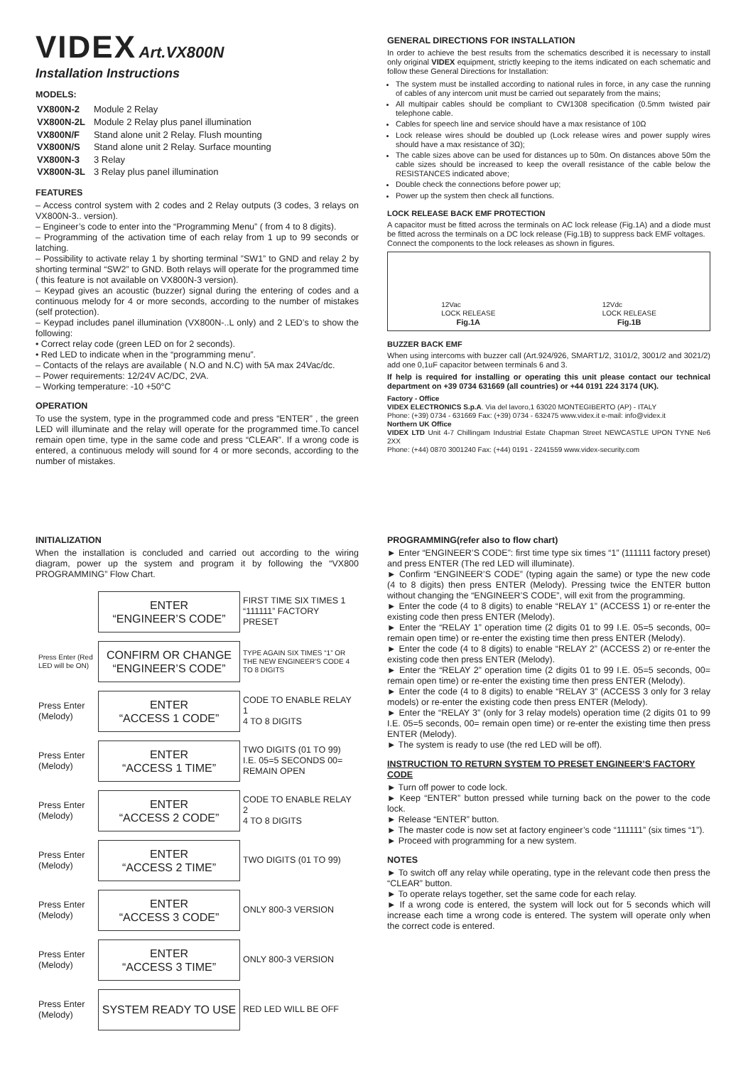VIDEX Art.VX800N
Installation Instructions
MODELS:
| VX800N-2 | Module 2 Relay |
| VX800N-2L | Module 2 Relay plus panel illumination |
| VX800N/F | Stand alone unit 2 Relay. Flush mounting |
| VX800N/S | Stand alone unit 2 Relay. Surface mounting |
| VX800N-3 | 3 Relay |
| VX800N-3L | 3 Relay plus panel illumination |
FEATURES
– Access control system with 2 codes and 2 Relay outputs (3 codes, 3 relays on VX800N-3.. version).
– Engineer’s code to enter into the “Programming Menu” ( from 4 to 8 digits).
– Programming of the activation time of each relay from 1 up to 99 seconds or latching.
– Possibility to activate relay 1 by shorting terminal ”SW1” to GND and relay 2 by shorting terminal “SW2” to GND. Both relays will operate for the programmed time ( this feature is not available on VX800N-3 version).
– Keypad gives an acoustic (buzzer) signal during the entering of codes and a continuous melody for 4 or more seconds, according to the number of mistakes (self protection).
– Keypad includes panel illumination (VX800N-..L only) and 2 LED’s to show the following:
• Correct relay code (green LED on for 2 seconds).
• Red LED to indicate when in the “programming menu”.
– Contacts of the relays are available ( N.O and N.C) with 5A max 24Vac/dc.
– Power requirements: 12/24V AC/DC, 2VA.
– Working temperature: -10 +50°C
OPERATION
To use the system, type in the programmed code and press “ENTER” , the green LED will illuminate and the relay will operate for the programmed time.To cancel remain open time, type in the same code and press “CLEAR”. If a wrong code is entered, a continuous melody will sound for 4 or more seconds, according to the number of mistakes.
GENERAL DIRECTIONS FOR INSTALLATION
In order to achieve the best results from the schematics described it is necessary to install only original VIDEX equipment, strictly keeping to the items indicated on each schematic and follow these General Directions for Installation:
The system must be installed according to national rules in force, in any case the running of cables of any intercom unit must be carried out separately from the mains;
All multipair cables should be compliant to CW1308 specification (0.5mm twisted pair telephone cable.
Cables for speech line and service should have a max resistance of 10Ω
Lock release wires should be doubled up (Lock release wires and power supply wires should have a max resistance of 3Ω);
The cable sizes above can be used for distances up to 50m. On distances above 50m the cable sizes should be increased to keep the overall resistance of the cable below the RESISTANCES indicated above;
Double check the connections before power up;
Power up the system then check all functions.
LOCK RELEASE BACK EMF PROTECTION
A capacitor must be fitted across the terminals on AC lock release (Fig.1A) and a diode must be fitted across the terminals on a DC lock release (Fig.1B) to suppress back EMF voltages.
Connect the components to the lock releases as shown in figures.
12Vac
LOCK RELEASE
Fig.1A
12Vdc
LOCK RELEASE
Fig.1B
BUZZER BACK EMF
When using intercoms with buzzer call (Art.924/926, SMART1/2, 3101/2, 3001/2 and 3021/2) add one 0,1uF capacitor between terminals 6 and 3.
If help is required for installing or operating this unit please contact our technical department on +39 0734 631669 (all countries) or +44 0191 224 3174 (UK).
Factory - Office
VIDEX ELECTRONICS S.p.A. Via del lavoro,1 63020 MONTEGIBERTO (AP) - ITALY
Phone: (+39) 0734 - 631669 Fax: (+39) 0734 - 632475 www.videx.it e-mail: info@videx.it
Northern UK Office
VIDEX LTD Unit 4-7 Chillingam Industrial Estate Chapman Street NEWCASTLE UPON TYNE Ne6 2XX
Phone: (+44) 0870 3001240 Fax: (+44) 0191 - 2241559 www.videx-security.com
INITIALIZATION
When the installation is concluded and carried out according to the wiring diagram, power up the system and program it by following the “VX800 PROGRAMMING” Flow Chart.
| | ENTER “ENGINEER’S CODE” | FIRST TIME SIX TIMES 1 “111111” FACTORY PRESET |
| Press Enter (Red LED will be ON) | CONFIRM OR CHANGE “ENGINEER’S CODE” | TYPE AGAIN SIX TIMES “1” OR THE NEW ENGINEER’S CODE 4 TO 8 DIGITS |
| Press Enter (Melody) | ENTER “ACCESS 1 CODE” | CODE TO ENABLE RELAY 1 4 TO 8 DIGITS |
| Press Enter (Melody) | ENTER “ACCESS 1 TIME” | TWO DIGITS (01 TO 99) I.E. 05=5 SECONDS 00= REMAIN OPEN |
| Press Enter (Melody) | ENTER “ACCESS 2 CODE” | CODE TO ENABLE RELAY 2 4 TO 8 DIGITS |
| Press Enter (Melody) | ENTER “ACCESS 2 TIME” | TWO DIGITS (01 TO 99) |
| Press Enter (Melody) | ENTER “ACCESS 3 CODE” | ONLY 800-3 VERSION |
| Press Enter (Melody) | ENTER “ACCESS 3 TIME” | ONLY 800-3 VERSION |
| Press Enter (Melody) | SYSTEM READY TO USE | RED LED WILL BE OFF |
PROGRAMMING(refer also to flow chart)
► Enter “ENGINEER’S CODE”: first time type six times “1” (111111 factory preset) and press ENTER (The red LED will illuminate).
► Confirm “ENGINEER’S CODE” (typing again the same) or type the new code (4 to 8 digits) then press ENTER (Melody). Pressing twice the ENTER button without changing the “ENGINEER’S CODE”, will exit from the programming.
► Enter the code (4 to 8 digits) to enable “RELAY 1” (ACCESS 1) or re-enter the existing code then press ENTER (Melody).
► Enter the “RELAY 1” operation time (2 digits 01 to 99 I.E. 05=5 seconds, 00= remain open time) or re-enter the existing time then press ENTER (Melody).
► Enter the code (4 to 8 digits) to enable “RELAY 2” (ACCESS 2) or re-enter the existing code then press ENTER (Melody).
► Enter the “RELAY 2” operation time (2 digits 01 to 99 I.E. 05=5 seconds, 00= remain open time) or re-enter the existing time then press ENTER (Melody).
► Enter the code (4 to 8 digits) to enable “RELAY 3” (ACCESS 3 only for 3 relay models) or re-enter the existing code then press ENTER (Melody).
► Enter the “RELAY 3” (only for 3 relay models) operation time (2 digits 01 to 99 I.E. 05=5 seconds, 00= remain open time) or re-enter the existing time then press ENTER (Melody).
► The system is ready to use (the red LED will be off).
INSTRUCTION TO RETURN SYSTEM TO PRESET ENGINEER’S FACTORY CODE
► Turn off power to code lock.
► Keep “ENTER” button pressed while turning back on the power to the code lock.
► Release “ENTER” button.
► The master code is now set at factory engineer’s code “111111” (six times “1”).
► Proceed with programming for a new system.
NOTES
► To switch off any relay while operating, type in the relevant code then press the “CLEAR” button.
► To operate relays together, set the same code for each relay.
► If a wrong code is entered, the system will lock out for 5 seconds which will increase each time a wrong code is entered. The system will operate only when the correct code is entered.